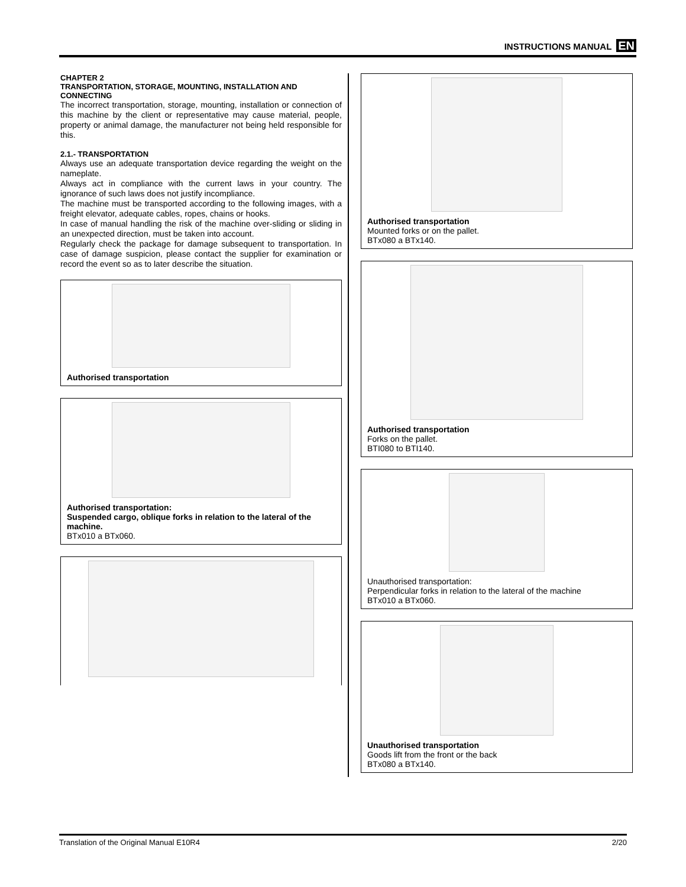INSTRUCTIONS MANUAL EN
CHAPTER 2
TRANSPORTATION, STORAGE, MOUNTING, INSTALLATION AND CONNECTING
The incorrect transportation, storage, mounting, installation or connection of this machine by the client or representative may cause material, people, property or animal damage, the manufacturer not being held responsible for this.
2.1.- TRANSPORTATION
Always use an adequate transportation device regarding the weight on the nameplate.
Always act in compliance with the current laws in your country. The ignorance of such laws does not justify incompliance.
The machine must be transported according to the following images, with a freight elevator, adequate cables, ropes, chains or hooks.
In case of manual handling the risk of the machine over-sliding or sliding in an unexpected direction, must be taken into account.
Regularly check the package for damage subsequent to transportation. In case of damage suspicion, please contact the supplier for examination or record the event so as to later describe the situation.
Authorised transportation
Authorised transportation:
Suspended cargo, oblique forks in relation to the lateral of the machine.
BTx010 a BTx060.
Authorised transportation
Mounted forks or on the pallet.
BTx080 a BTx140.
Authorised transportation
Forks on the pallet.
BTI080 to BTI140.
Unauthorised transportation:
Perpendicular forks in relation to the lateral of the machine
BTx010 a BTx060.
Unauthorised transportation
Goods lift from the front or the back
BTx080 a BTx140.
Translation of the Original Manual E10R4 2/20